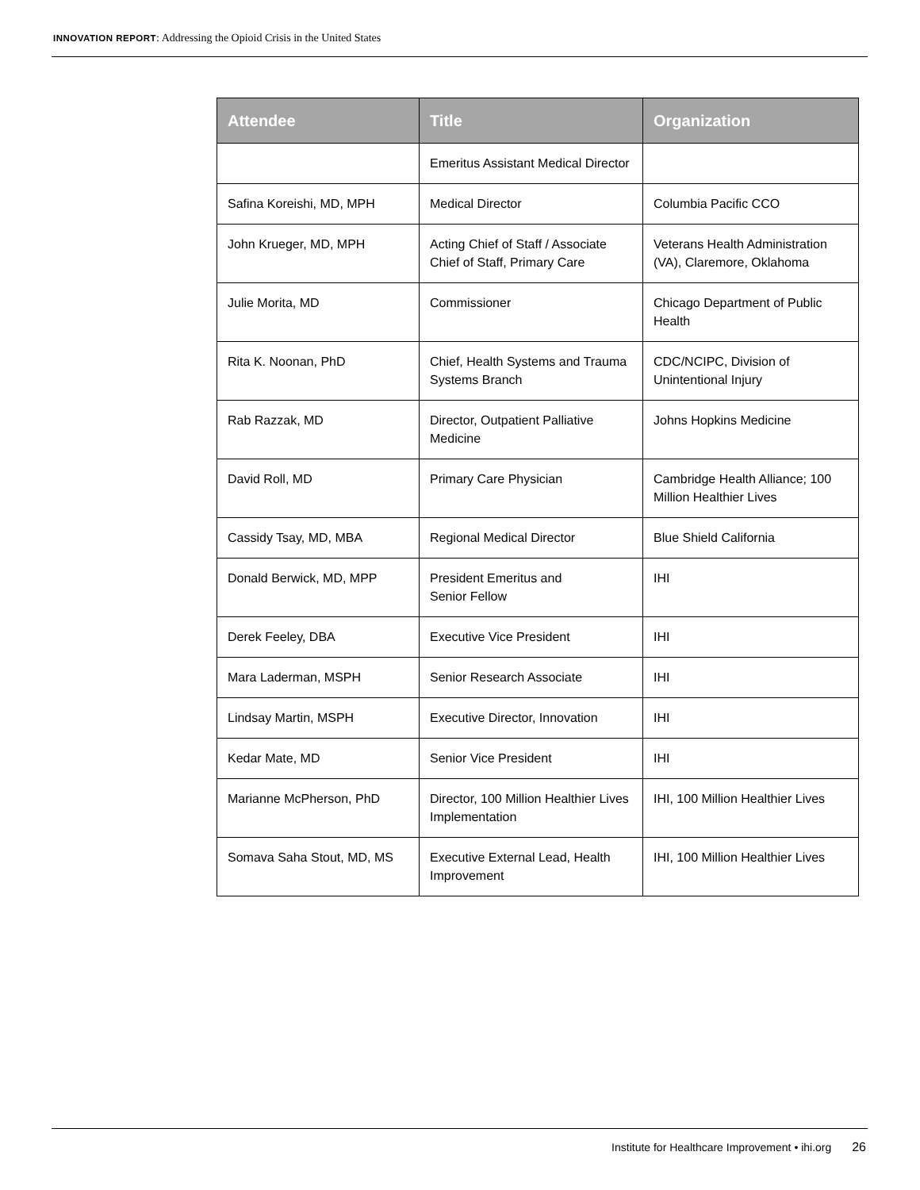INNOVATION REPORT: Addressing the Opioid Crisis in the United States
| Attendee | Title | Organization |
| --- | --- | --- |
| | Emeritus Assistant Medical Director | |
| Safina Koreishi, MD, MPH | Medical Director | Columbia Pacific CCO |
| John Krueger, MD, MPH | Acting Chief of Staff / Associate Chief of Staff, Primary Care | Veterans Health Administration (VA), Claremore, Oklahoma |
| Julie Morita, MD | Commissioner | Chicago Department of Public Health |
| Rita K. Noonan, PhD | Chief, Health Systems and Trauma Systems Branch | CDC/NCIPC, Division of Unintentional Injury |
| Rab Razzak, MD | Director, Outpatient Palliative Medicine | Johns Hopkins Medicine |
| David Roll, MD | Primary Care Physician | Cambridge Health Alliance; 100 Million Healthier Lives |
| Cassidy Tsay, MD, MBA | Regional Medical Director | Blue Shield California |
| Donald Berwick, MD, MPP | President Emeritus and Senior Fellow | IHI |
| Derek Feeley, DBA | Executive Vice President | IHI |
| Mara Laderman, MSPH | Senior Research Associate | IHI |
| Lindsay Martin, MSPH | Executive Director, Innovation | IHI |
| Kedar Mate, MD | Senior Vice President | IHI |
| Marianne McPherson, PhD | Director, 100 Million Healthier Lives Implementation | IHI, 100 Million Healthier Lives |
| Somava Saha Stout, MD, MS | Executive External Lead, Health Improvement | IHI, 100 Million Healthier Lives |
Institute for Healthcare Improvement • ihi.org 26